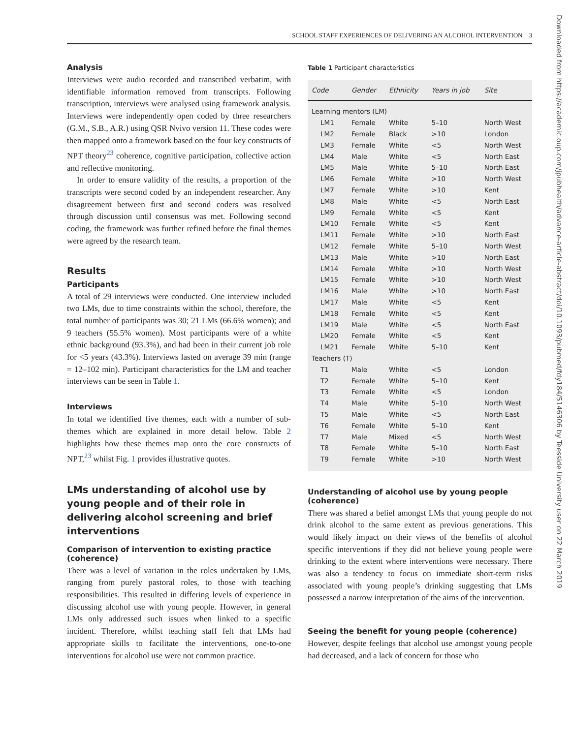SCHOOL STAFF EXPERIENCES OF DELIVERING AN ALCOHOL INTERVENTION 3
Downloaded from https://academic.oup.com/jpubhealth/advance-article-abstract/doi/10.1093/pubmed/fdy184/5146306 by Teesside University user on 22 March 2019
Analysis
Interviews were audio recorded and transcribed verbatim, with identifiable information removed from transcripts. Following transcription, interviews were analysed using framework analysis. Interviews were independently open coded by three researchers (G.M., S.B., A.R.) using QSR Nvivo version 11. These codes were then mapped onto a framework based on the four key constructs of NPT theory<sup>23</sup> coherence, cognitive participation, collective action and reflective monitoring.
In order to ensure validity of the results, a proportion of the transcripts were second coded by an independent researcher. Any disagreement between first and second coders was resolved through discussion until consensus was met. Following second coding, the framework was further refined before the final themes were agreed by the research team.
Results
Participants
A total of 29 interviews were conducted. One interview included two LMs, due to time constraints within the school, therefore, the total number of participants was 30; 21 LMs (66.6% women); and 9 teachers (55.5% women). Most participants were of a white ethnic background (93.3%), and had been in their current job role for <5 years (43.3%). Interviews lasted on average 39 min (range = 12–102 min). Participant characteristics for the LM and teacher interviews can be seen in Table 1.
Interviews
In total we identified five themes, each with a number of sub-themes which are explained in more detail below. Table 2 highlights how these themes map onto the core constructs of NPT,<sup>23</sup> whilst Fig. 1 provides illustrative quotes.
LMs understanding of alcohol use by young people and of their role in delivering alcohol screening and brief interventions
Comparison of intervention to existing practice (coherence)
There was a level of variation in the roles undertaken by LMs, ranging from purely pastoral roles, to those with teaching responsibilities. This resulted in differing levels of experience in discussing alcohol use with young people. However, in general LMs only addressed such issues when linked to a specific incident. Therefore, whilst teaching staff felt that LMs had appropriate skills to facilitate the interventions, one-to-one interventions for alcohol use were not common practice.
Table 1 Participant characteristics
| Code | Gender | Ethnicity | Years in job | Site |
| --- | --- | --- | --- | --- |
| Learning mentors (LM) | | | | |
| LM1 | Female | White | 5–10 | North West |
| LM2 | Female | Black | >10 | London |
| LM3 | Female | White | <5 | North West |
| LM4 | Male | White | <5 | North East |
| LM5 | Male | White | 5–10 | North East |
| LM6 | Female | White | >10 | North West |
| LM7 | Female | White | >10 | Kent |
| LM8 | Male | White | <5 | North East |
| LM9 | Female | White | <5 | Kent |
| LM10 | Female | White | <5 | Kent |
| LM11 | Female | White | >10 | North East |
| LM12 | Female | White | 5–10 | North West |
| LM13 | Male | White | >10 | North East |
| LM14 | Female | White | >10 | North West |
| LM15 | Female | White | >10 | North West |
| LM16 | Male | White | >10 | North East |
| LM17 | Male | White | <5 | Kent |
| LM18 | Female | White | <5 | Kent |
| LM19 | Male | White | <5 | North East |
| LM20 | Female | White | <5 | Kent |
| LM21 | Female | White | 5–10 | Kent |
| Teachers (T) | | | | |
| T1 | Male | White | <5 | London |
| T2 | Female | White | 5–10 | Kent |
| T3 | Female | White | <5 | London |
| T4 | Male | White | 5–10 | North West |
| T5 | Male | White | <5 | North East |
| T6 | Female | White | 5–10 | Kent |
| T7 | Male | Mixed | <5 | North West |
| T8 | Female | White | 5–10 | North East |
| T9 | Female | White | >10 | North West |
Understanding of alcohol use by young people (coherence)
There was shared a belief amongst LMs that young people do not drink alcohol to the same extent as previous generations. This would likely impact on their views of the benefits of alcohol specific interventions if they did not believe young people were drinking to the extent where interventions were necessary. There was also a tendency to focus on immediate short-term risks associated with young people’s drinking suggesting that LMs possessed a narrow interpretation of the aims of the intervention.
Seeing the benefit for young people (coherence)
However, despite feelings that alcohol use amongst young people had decreased, and a lack of concern for those who